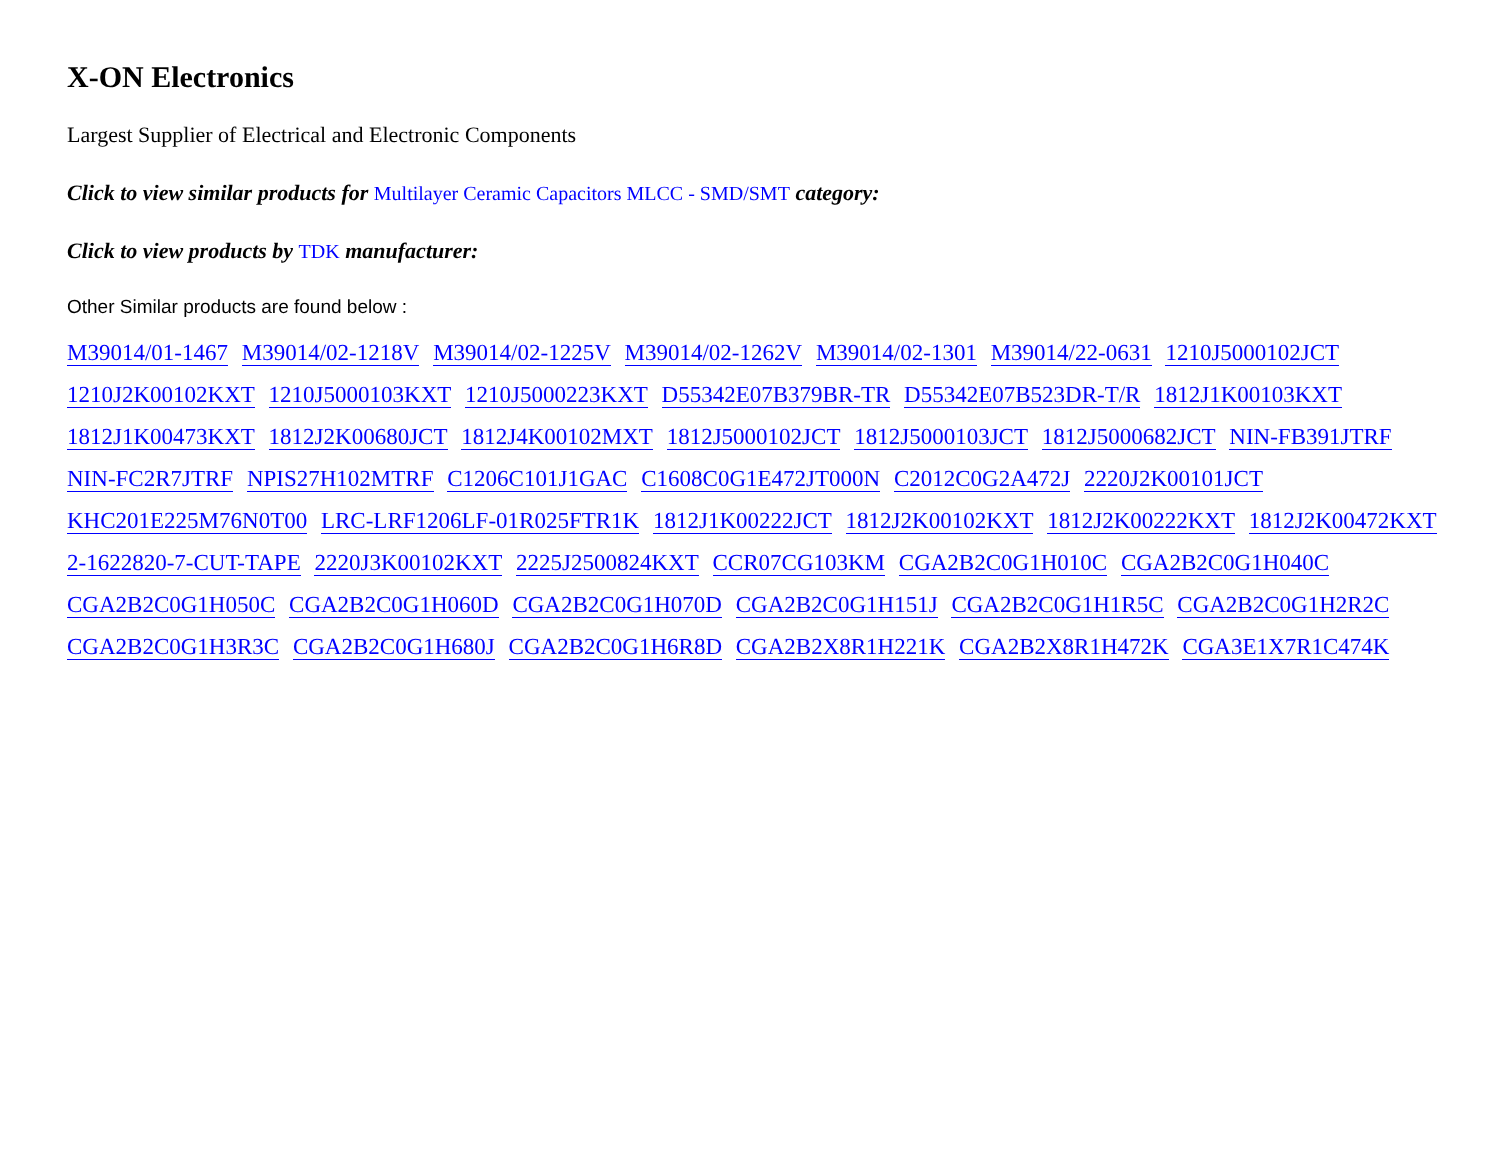X-ON Electronics
Largest Supplier of Electrical and Electronic Components
Click to view similar products for Multilayer Ceramic Capacitors MLCC - SMD/SMT category:
Click to view products by TDK manufacturer:
Other Similar products are found below :
M39014/01-1467 M39014/02-1218V M39014/02-1225V M39014/02-1262V M39014/02-1301 M39014/22-0631 1210J5000102JCT 1210J2K00102KXT 1210J5000103KXT 1210J5000223KXT D55342E07B379BR-TR D55342E07B523DR-T/R 1812J1K00103KXT 1812J1K00473KXT 1812J2K00680JCT 1812J4K00102MXT 1812J5000102JCT 1812J5000103JCT 1812J5000682JCT NIN-FB391JTRF NIN-FC2R7JTRF NPIS27H102MTRF C1206C101J1GAC C1608C0G1E472JT000N C2012C0G2A472J 2220J2K00101JCT KHC201E225M76N0T00 LRC-LRF1206LF-01R025FTR1K 1812J1K00222JCT 1812J2K00102KXT 1812J2K00222KXT 1812J2K00472KXT 2-1622820-7-CUT-TAPE 2220J3K00102KXT 2225J2500824KXT CCR07CG103KM CGA2B2C0G1H010C CGA2B2C0G1H040C CGA2B2C0G1H050C CGA2B2C0G1H060D CGA2B2C0G1H070D CGA2B2C0G1H151J CGA2B2C0G1H1R5C CGA2B2C0G1H2R2C CGA2B2C0G1H3R3C CGA2B2C0G1H680J CGA2B2C0G1H6R8D CGA2B2X8R1H221K CGA2B2X8R1H472K CGA3E1X7R1C474K